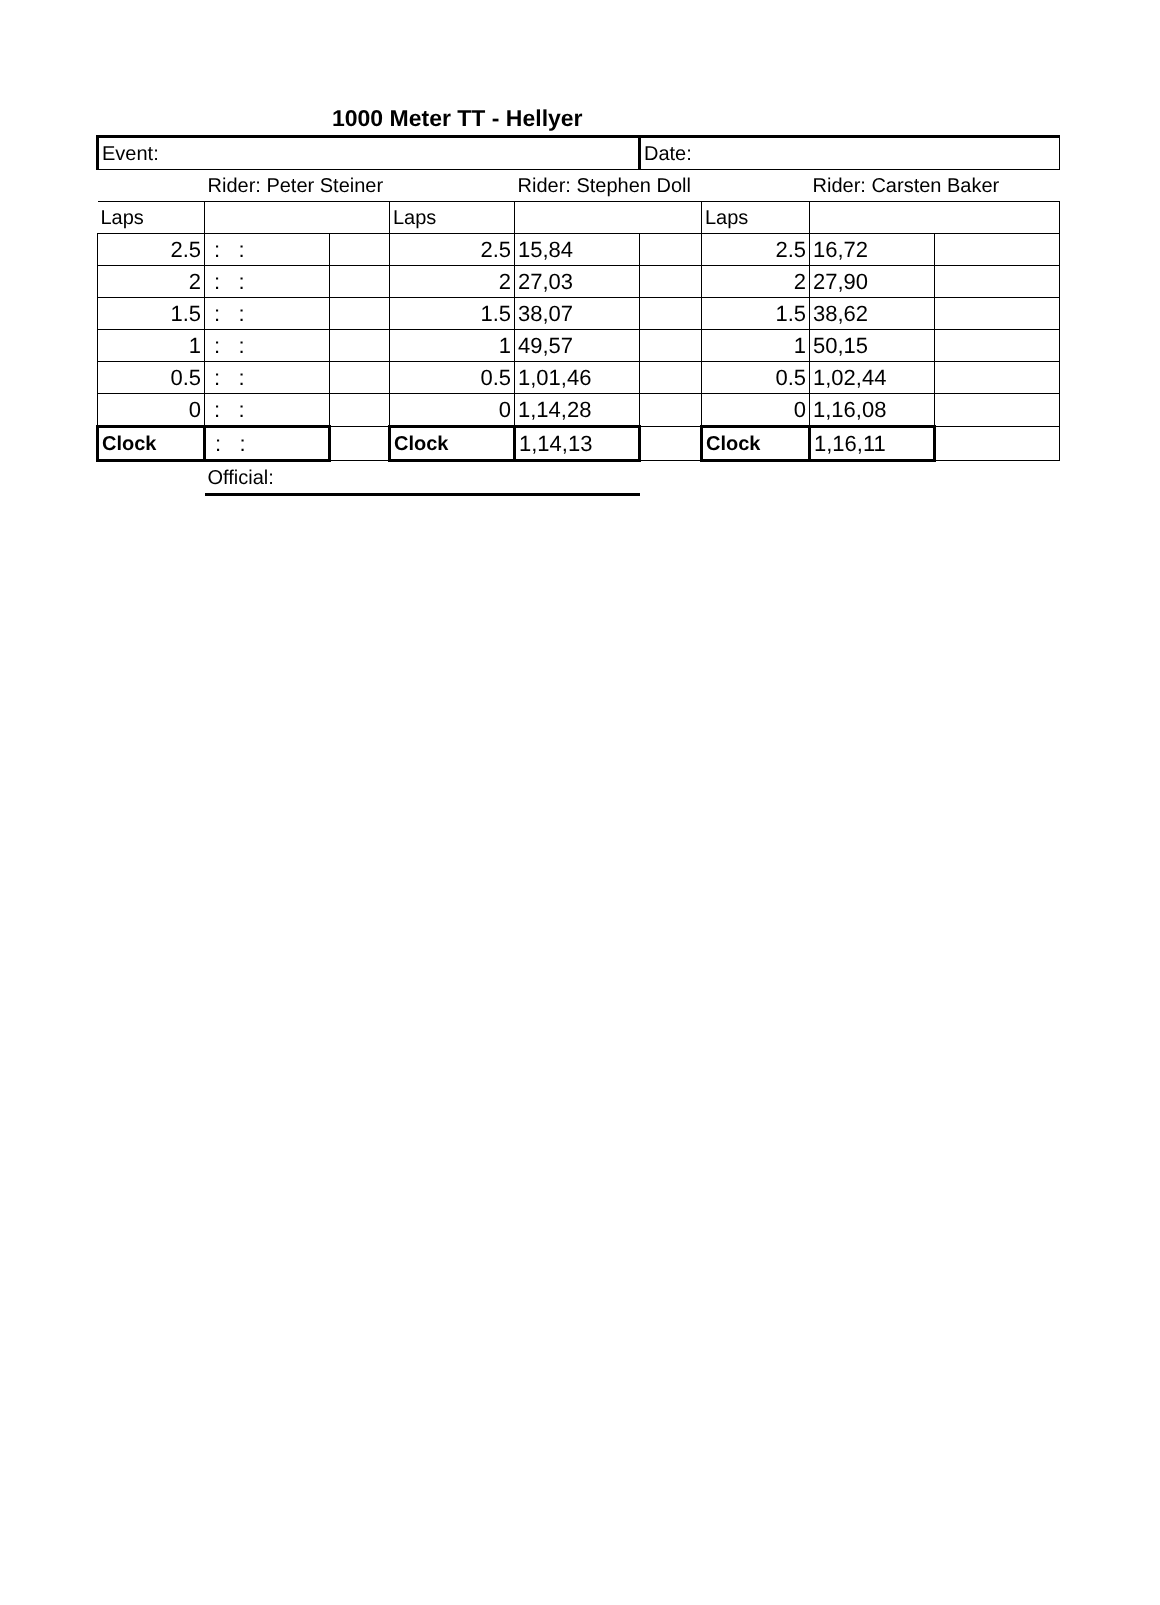1000 Meter TT - Hellyer
| Event: | | | | | Date: | | | |
| | Rider: Peter Steiner | | | Rider: Stephen Doll | | | Rider: Carsten Baker | |
| Laps | | | Laps | | | Laps | | |
| 2.5 | : : | | 2.5 | 15,84 | | 2.5 | 16,72 | |
| 2 | : : | | 2 | 27,03 | | 2 | 27,90 | |
| 1.5 | : : | | 1.5 | 38,07 | | 1.5 | 38,62 | |
| 1 | : : | | 1 | 49,57 | | 1 | 50,15 | |
| 0.5 | : : | | 0.5 | 1,01,46 | | 0.5 | 1,02,44 | |
| 0 | : : | | 0 | 1,14,28 | | 0 | 1,16,08 | |
| Clock | : : | | Clock | 1,14,13 | | Clock | 1,16,11 | |
| | Official: | | | | | | | |